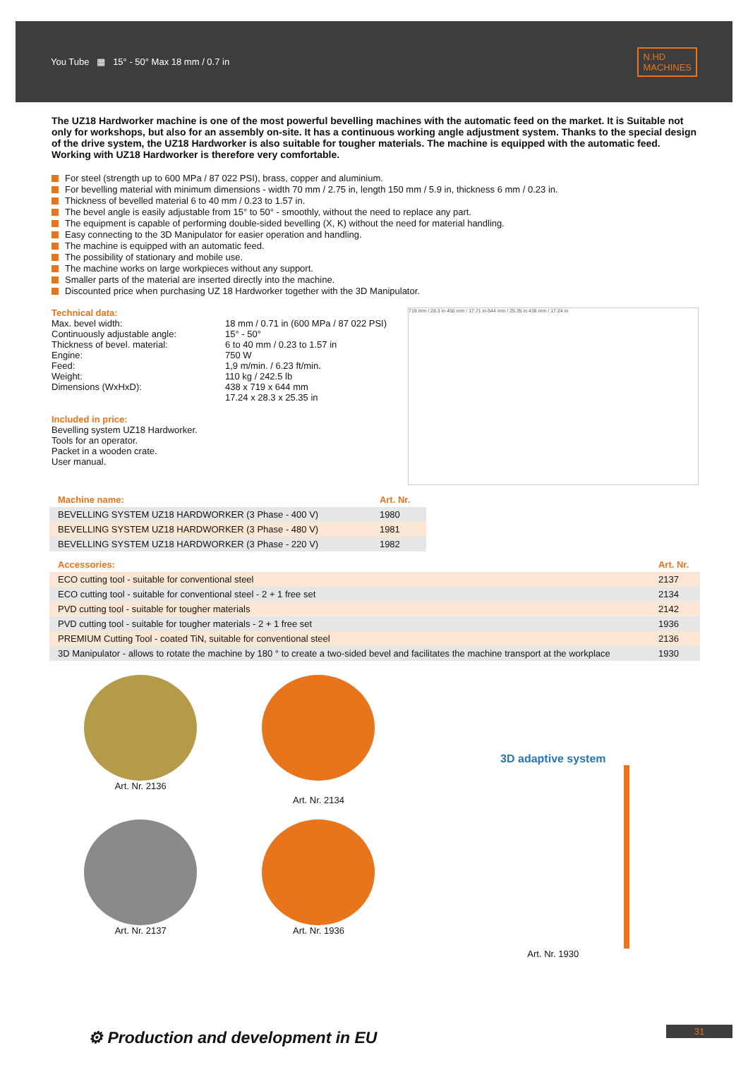You Tube ▦ 15° - 50° Max 18 mm / 0.7 in
N.HD
MACHINES
The UZ18 Hardworker machine is one of the most powerful bevelling machines with the automatic feed on the market. It is Suitable not only for workshops, but also for an assembly on-site. It has a continuous working angle adjustment system. Thanks to the special design of the drive system, the UZ18 Hardworker is also suitable for tougher materials. The machine is equipped with the automatic feed. Working with UZ18 Hardworker is therefore very comfortable.
For steel (strength up to 600 MPa / 87 022 PSI), brass, copper and aluminium.
For bevelling material with minimum dimensions - width 70 mm / 2.75 in, length 150 mm / 5.9 in, thickness 6 mm / 0.23 in.
Thickness of bevelled material 6 to 40 mm / 0.23 to 1.57 in.
The bevel angle is easily adjustable from 15° to 50° - smoothly, without the need to replace any part.
The equipment is capable of performing double-sided bevelling (X, K) without the need for material handling.
Easy connecting to the 3D Manipulator for easier operation and handling.
The machine is equipped with an automatic feed.
The possibility of stationary and mobile use.
The machine works on large workpieces without any support.
Smaller parts of the material are inserted directly into the machine.
Discounted price when purchasing UZ 18 Hardworker together with the 3D Manipulator.
Technical data:
| Max. bevel width: | 18 mm / 0.71 in (600 MPa / 87 022 PSI) |
| Continuously adjustable angle: | 15° - 50° |
| Thickness of bevel. material: | 6 to 40 mm / 0.23 to 1.57 in |
| Engine: | 750 W |
| Feed: | 1,9 m/min. / 6.23 ft/min. |
| Weight: | 110 kg / 242.5 lb |
| Dimensions (WxHxD): | 438 x 719 x 644 mm 17.24 x 28.3 x 25.35 in |
Included in price:
Bevelling system UZ18 Hardworker.
Tools for an operator.
Packet in a wooden crate.
User manual.
719 mm / 28.3 in 450 mm / 17.71 in 644 mm / 25.35 in 438 mm / 17.24 in
| Machine name: | Art. Nr. |
| --- | --- |
| BEVELLING SYSTEM UZ18 HARDWORKER (3 Phase - 400 V) | 1980 |
| BEVELLING SYSTEM UZ18 HARDWORKER (3 Phase - 480 V) | 1981 |
| BEVELLING SYSTEM UZ18 HARDWORKER (3 Phase - 220 V) | 1982 |
| Accessories: | Art. Nr. |
| --- | --- |
| ECO cutting tool - suitable for conventional steel | 2137 |
| ECO cutting tool - suitable for conventional steel - 2 + 1 free set | 2134 |
| PVD cutting tool - suitable for tougher materials | 2142 |
| PVD cutting tool - suitable for tougher materials - 2 + 1 free set | 1936 |
| PREMIUM Cutting Tool - coated TiN, suitable for conventional steel | 2136 |
| 3D Manipulator - allows to rotate the machine by 180 ° to create a two-sided bevel and facilitates the machine transport at the workplace | 1930 |
Art. Nr. 2136
Art. Nr. 2137
Art. Nr. 2134
Art. Nr. 1936
3D adaptive system
Art. Nr. 1930
⚙ Production and development in EU
31